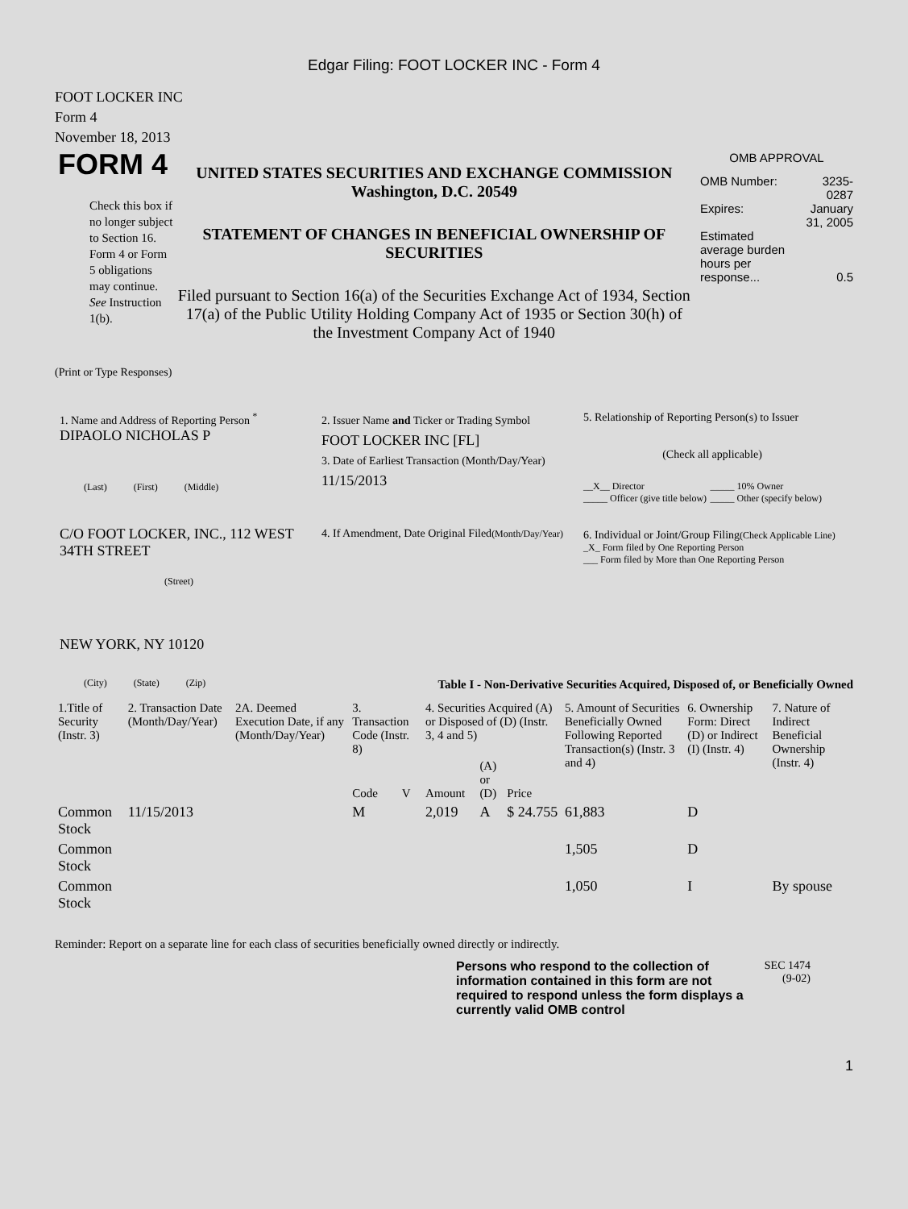Edgar Filing: FOOT LOCKER INC - Form 4
FOOT LOCKER INC
Form 4
November 18, 2013
FORM 4
Check this box if no longer subject to Section 16. Form 4 or Form 5 obligations may continue. See Instruction 1(b).
UNITED STATES SECURITIES AND EXCHANGE COMMISSION
Washington, D.C. 20549
STATEMENT OF CHANGES IN BENEFICIAL OWNERSHIP OF SECURITIES
Filed pursuant to Section 16(a) of the Securities Exchange Act of 1934, Section 17(a) of the Public Utility Holding Company Act of 1935 or Section 30(h) of the Investment Company Act of 1940
OMB APPROVAL
| OMB Number: | 3235-0287 |
| Expires: | January 31, 2005 |
| Estimated average burden hours per response... | 0.5 |
(Print or Type Responses)
1. Name and Address of Reporting Person <sup>*</sup>
DIPAOLO NICHOLAS P
(Last) (First) (Middle)
C/O FOOT LOCKER, INC., 112 WEST 34TH STREET
(Street)
NEW YORK, NY 10120
(City) (State) (Zip)
2. Issuer Name and Ticker or Trading Symbol
FOOT LOCKER INC [FL]
3. Date of Earliest Transaction (Month/Day/Year)
11/15/2013
4. If Amendment, Date Original Filed(Month/Day/Year)
5. Relationship of Reporting Person(s) to Issuer
(Check all applicable)
| __X__ Director | _____ 10% Owner |
| _____ Officer (give title below) | _____ Other (specify below) |
6. Individual or Joint/Group Filing(Check Applicable Line)
_X_ Form filed by One Reporting Person
___ Form filed by More than One Reporting Person
Table I - Non-Derivative Securities Acquired, Disposed of, or Beneficially Owned
| 1.Title of Security (Instr. 3) | 2. Transaction Date (Month/Day/Year) | 2A. Deemed Execution Date, if any (Month/Day/Year) | 3. Transaction Code (Instr. 8) | | 4. Securities Acquired (A) or Disposed of (D) (Instr. 3, 4 and 5) | | | 5. Amount of Securities Beneficially Owned Following Reported Transaction(s) (Instr. 3 and 4) | 6. Ownership Form: Direct (D) or Indirect (I) (Instr. 4) | 7. Nature of Indirect Beneficial Ownership (Instr. 4) |
| --- | --- | --- | --- | --- | --- | --- | --- | --- | --- | --- |
| | | | Code | V | Amount | (A) or (D) | Price | | | |
| Common Stock | 11/15/2013 | | M | | 2,019 | A | $ 24.755 | 61,883 | D | |
| Common Stock | | | | | | | | 1,505 | D | |
| Common Stock | | | | | | | | 1,050 | I | By spouse |
Reminder: Report on a separate line for each class of securities beneficially owned directly or indirectly.
Persons who respond to the collection of information contained in this form are not required to respond unless the form displays a currently valid OMB control
SEC 1474
(9-02)
1